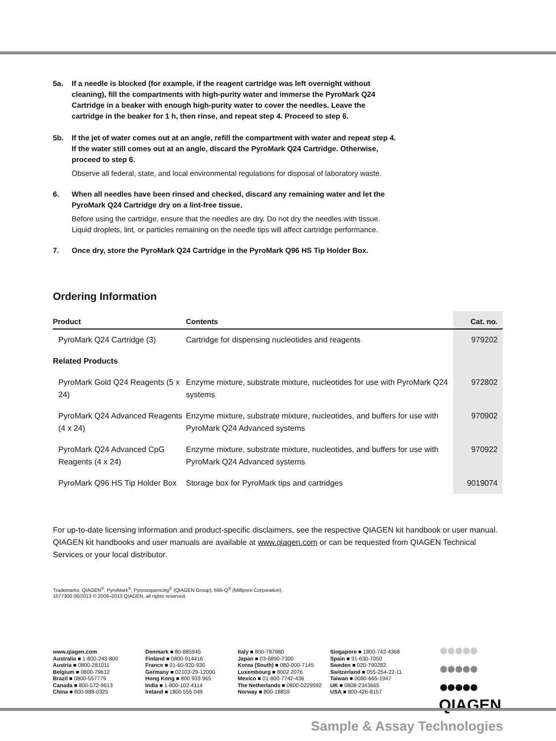5a. If a needle is blocked (for example, if the reagent cartridge was left overnight without cleaning), fill the compartments with high-purity water and immerse the PyroMark Q24 Cartridge in a beaker with enough high-purity water to cover the needles. Leave the cartridge in the beaker for 1 h, then rinse, and repeat step 4. Proceed to step 6.
5b. If the jet of water comes out at an angle, refill the compartment with water and repeat step 4. If the water still comes out at an angle, discard the PyroMark Q24 Cartridge. Otherwise, proceed to step 6.
Observe all federal, state, and local environmental regulations for disposal of laboratory waste.
6. When all needles have been rinsed and checked, discard any remaining water and let the PyroMark Q24 Cartridge dry on a lint-free tissue.
Before using the cartridge, ensure that the needles are dry. Do not dry the needles with tissue. Liquid droplets, lint, or particles remaining on the needle tips will affect cartridge performance.
7. Once dry, store the PyroMark Q24 Cartridge in the PyroMark Q96 HS Tip Holder Box.
Ordering Information
| Product | Contents | Cat. no. |
| --- | --- | --- |
| PyroMark Q24 Cartridge (3) | Cartridge for dispensing nucleotides and reagents | 979202 |
| Related Products | | |
| PyroMark Gold Q24 Reagents (5 x 24) | Enzyme mixture, substrate mixture, nucleotides for use with PyroMark Q24 systems | 972802 |
| PyroMark Q24 Advanced Reagents (4 x 24) | Enzyme mixture, substrate mixture, nucleotides, and buffers for use with PyroMark Q24 Advanced systems | 970902 |
| PyroMark Q24 Advanced CpG Reagents (4 x 24) | Enzyme mixture, substrate mixture, nucleotides, and buffers for use with PyroMark Q24 Advanced systems | 970922 |
| PyroMark Q96 HS Tip Holder Box | Storage box for PyroMark tips and cartridges | 9019074 |
For up-to-date licensing information and product-specific disclaimers, see the respective QIAGEN kit handbook or user manual. QIAGEN kit handbooks and user manuals are available at www.qiagen.com or can be requested from QIAGEN Technical Services or your local distributor.
Trademarks: QIAGEN<sup>®</sup>, PyroMark<sup>®</sup>, Pyrosequencing<sup>®</sup> (QIAGEN Group); Milli-Q<sup>®</sup> (Millipore Corporation).
1077300 06/2013 © 2009–2013 QIAGEN, all rights reserved.
www.qiagen.com
Australia ■ 1-800-243-800
Austria ■ 0800-281011
Belgium ■ 0800-79612
Brazil ■ 0800-557779
Canada ■ 800-572-9613
China ■ 800-988-0325
Denmark ■ 80-885945
Finland ■ 0800-914416
France ■ 01-60-920-930
Germany ■ 02103-29-12000
Hong Kong ■ 800 933 965
India ■ 1-800-102-4114
Ireland ■ 1800 555 049
Italy ■ 800-787980
Japan ■ 03-6890-7300
Korea (South) ■ 080-000-7145
Luxembourg ■ 8002 2076
Mexico ■ 01-800-7742-436
The Netherlands ■ 0800-0229592
Norway ■ 800-18859
Singapore ■ 1800-742-4368
Spain ■ 91-630-7050
Sweden ■ 020-790282
Switzerland ■ 055-254-22-11
Taiwan ■ 0080-665-1947
UK ■ 0808-2343665
USA ■ 800-426-8157
●●●●●
●●●●●
●●●●●
QIAGEN
Sample & Assay Technologies